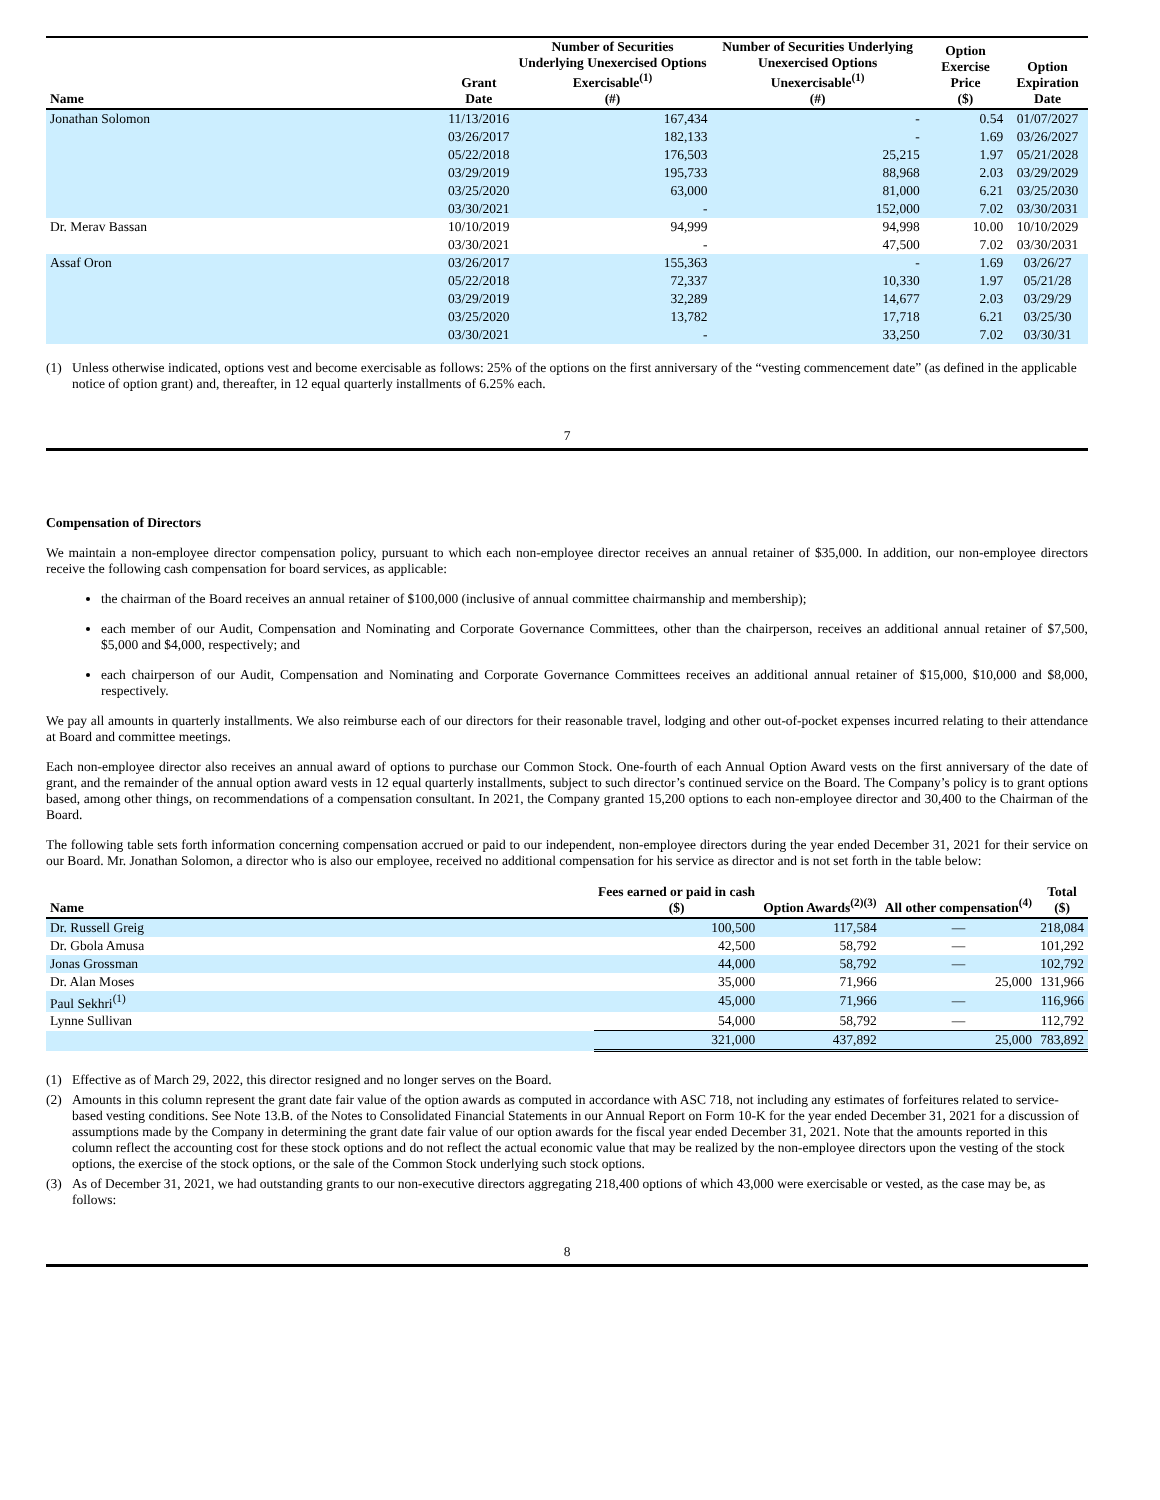| Name | Grant Date | Number of Securities Underlying Unexercised Options Exercisable<sup>(1)</sup> (#) | Number of Securities Underlying Unexercised Options Unexercisable<sup>(1)</sup> (#) | Option Exercise Price ($) | Option Expiration Date |
| --- | --- | --- | --- | --- | --- |
| Jonathan Solomon | 11/13/2016 | 167,434 | - | 0.54 | 01/07/2027 |
| | 03/26/2017 | 182,133 | - | 1.69 | 03/26/2027 |
| | 05/22/2018 | 176,503 | 25,215 | 1.97 | 05/21/2028 |
| | 03/29/2019 | 195,733 | 88,968 | 2.03 | 03/29/2029 |
| | 03/25/2020 | 63,000 | 81,000 | 6.21 | 03/25/2030 |
| | 03/30/2021 | - | 152,000 | 7.02 | 03/30/2031 |
| Dr. Merav Bassan | 10/10/2019 | 94,999 | 94,998 | 10.00 | 10/10/2029 |
| | 03/30/2021 | - | 47,500 | 7.02 | 03/30/2031 |
| Assaf Oron | 03/26/2017 | 155,363 | - | 1.69 | 03/26/27 |
| | 05/22/2018 | 72,337 | 10,330 | 1.97 | 05/21/28 |
| | 03/29/2019 | 32,289 | 14,677 | 2.03 | 03/29/29 |
| | 03/25/2020 | 13,782 | 17,718 | 6.21 | 03/25/30 |
| | 03/30/2021 | - | 33,250 | 7.02 | 03/30/31 |
(1) Unless otherwise indicated, options vest and become exercisable as follows: 25% of the options on the first anniversary of the “vesting commencement date” (as defined in the applicable notice of option grant) and, thereafter, in 12 equal quarterly installments of 6.25% each.
7
Compensation of Directors
We maintain a non-employee director compensation policy, pursuant to which each non-employee director receives an annual retainer of $35,000. In addition, our non-employee directors receive the following cash compensation for board services, as applicable:
the chairman of the Board receives an annual retainer of $100,000 (inclusive of annual committee chairmanship and membership);
each member of our Audit, Compensation and Nominating and Corporate Governance Committees, other than the chairperson, receives an additional annual retainer of $7,500, $5,000 and $4,000, respectively; and
each chairperson of our Audit, Compensation and Nominating and Corporate Governance Committees receives an additional annual retainer of $15,000, $10,000 and $8,000, respectively.
We pay all amounts in quarterly installments. We also reimburse each of our directors for their reasonable travel, lodging and other out-of-pocket expenses incurred relating to their attendance at Board and committee meetings.
Each non-employee director also receives an annual award of options to purchase our Common Stock. One-fourth of each Annual Option Award vests on the first anniversary of the date of grant, and the remainder of the annual option award vests in 12 equal quarterly installments, subject to such director’s continued service on the Board. The Company’s policy is to grant options based, among other things, on recommendations of a compensation consultant. In 2021, the Company granted 15,200 options to each non-employee director and 30,400 to the Chairman of the Board.
The following table sets forth information concerning compensation accrued or paid to our independent, non-employee directors during the year ended December 31, 2021 for their service on our Board. Mr. Jonathan Solomon, a director who is also our employee, received no additional compensation for his service as director and is not set forth in the table below:
| Name | Fees earned or paid in cash ($) | Option Awards<sup>(2)(3)</sup> | All other compensation<sup>(4)</sup> | Total ($) |
| --- | --- | --- | --- | --- |
| Dr. Russell Greig | 100,500 | 117,584 | — | 218,084 |
| Dr. Gbola Amusa | 42,500 | 58,792 | — | 101,292 |
| Jonas Grossman | 44,000 | 58,792 | — | 102,792 |
| Dr. Alan Moses | 35,000 | 71,966 | 25,000 | 131,966 |
| Paul Sekhri<sup>(1)</sup> | 45,000 | 71,966 | — | 116,966 |
| Lynne Sullivan | 54,000 | 58,792 | — | 112,792 |
| | 321,000 | 437,892 | 25,000 | 783,892 |
(1) Effective as of March 29, 2022, this director resigned and no longer serves on the Board.
(2) Amounts in this column represent the grant date fair value of the option awards as computed in accordance with ASC 718, not including any estimates of forfeitures related to service-based vesting conditions. See Note 13.B. of the Notes to Consolidated Financial Statements in our Annual Report on Form 10-K for the year ended December 31, 2021 for a discussion of assumptions made by the Company in determining the grant date fair value of our option awards for the fiscal year ended December 31, 2021. Note that the amounts reported in this column reflect the accounting cost for these stock options and do not reflect the actual economic value that may be realized by the non-employee directors upon the vesting of the stock options, the exercise of the stock options, or the sale of the Common Stock underlying such stock options.
(3) As of December 31, 2021, we had outstanding grants to our non-executive directors aggregating 218,400 options of which 43,000 were exercisable or vested, as the case may be, as follows:
8